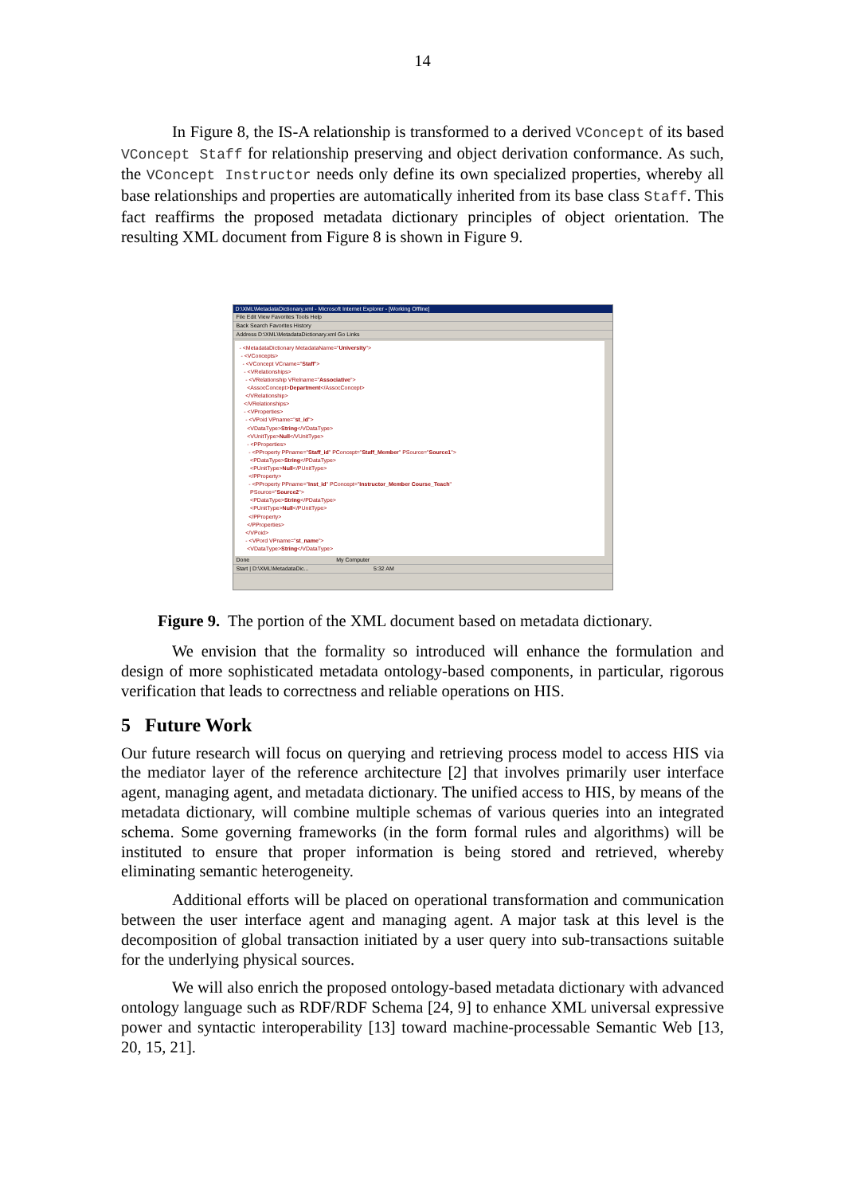14
In Figure 8, the IS-A relationship is transformed to a derived VConcept of its based VConcept Staff for relationship preserving and object derivation conformance. As such, the VConcept Instructor needs only define its own specialized properties, whereby all base relationships and properties are automatically inherited from its base class Staff. This fact reaffirms the proposed metadata dictionary principles of object orientation. The resulting XML document from Figure 8 is shown in Figure 9.
D:\XML\MetadataDictionary.xml - Microsoft Internet Explorer - [Working Offline]
File Edit View Favorites Tools Help
Back Search Favorites History
Address D:\XML\MetadataDictionary.xml Go Links
- <MetadataDictionary MetadataName="University">
- <VConcepts>
- <VConcept VCname="Staff">
- <VRelationships>
- <VRelationship VRelname="Associative">
<AssocConcept>Department</AssocConcept>
</VRelationship>
</VRelationships>
- <VProperties>
- <VPoid VPname="st_id">
<VDataType>String</VDataType>
<VUnitType>Null</VUnitType>
- <PProperties>
- <PProperty PPname="Staff_id" PConcept="Staff_Member" PSource="Source1">
<PDataType>String</PDataType>
<PUnitType>Null</PUnitType>
</PProperty>
- <PProperty PPname="Inst_id" PConcept="Instructor_Member Course_Teach"
PSource="Source2">
<PDataType>String</PDataType>
<PUnitType>Null</PUnitType>
</PProperty>
</PProperties>
</VPoid>
- <VPord VPname="st_name">
<VDataType>String</VDataType>
Done My Computer
Start | D:\XML\MetadataDic... 5:32 AM
Figure 9. The portion of the XML document based on metadata dictionary.
We envision that the formality so introduced will enhance the formulation and design of more sophisticated metadata ontology-based components, in particular, rigorous verification that leads to correctness and reliable operations on HIS.
5 Future Work
Our future research will focus on querying and retrieving process model to access HIS via the mediator layer of the reference architecture [2] that involves primarily user interface agent, managing agent, and metadata dictionary. The unified access to HIS, by means of the metadata dictionary, will combine multiple schemas of various queries into an integrated schema. Some governing frameworks (in the form formal rules and algorithms) will be instituted to ensure that proper information is being stored and retrieved, whereby eliminating semantic heterogeneity.
Additional efforts will be placed on operational transformation and communication between the user interface agent and managing agent. A major task at this level is the decomposition of global transaction initiated by a user query into sub-transactions suitable for the underlying physical sources.
We will also enrich the proposed ontology-based metadata dictionary with advanced ontology language such as RDF/RDF Schema [24, 9] to enhance XML universal expressive power and syntactic interoperability [13] toward machine-processable Semantic Web [13, 20, 15, 21].